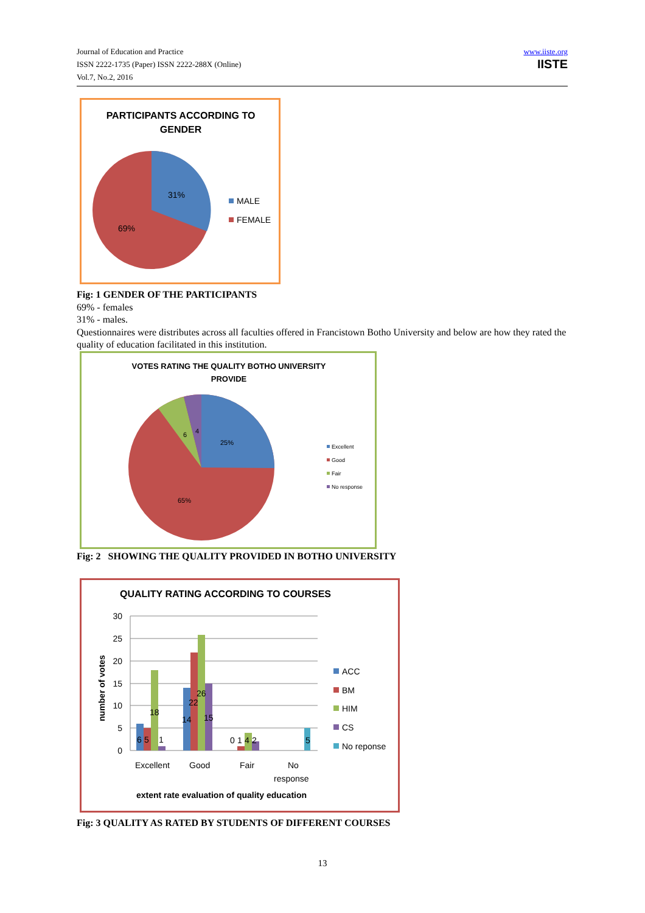Journal of Education and Practice
ISSN 2222-1735 (Paper) ISSN 2222-288X (Online)
Vol.7, No.2, 2016
www.iiste.org
IISTE
PARTICIPANTS ACCORDING TO
GENDER
31%
69%
MALE
FEMALE
Fig: 1 GENDER OF THE PARTICIPANTS
69% - females
31% - males.
Questionnaires were distributes across all faculties offered in Francistown Botho University and below are how they rated the quality of education facilitated in this institution.
VOTES RATING THE QUALITY BOTHO UNIVERSITY
PROVIDE
25%
65%
6
4
Excellent
Good
Fair
No response
Fig: 2 SHOWING THE QUALITY PROVIDED IN BOTHO UNIVERSITY
QUALITY RATING ACCORDING TO COURSES
30
25
20
15
10
5
0
number of votes
6
5
18
1
14
22
26
15
0
1
4
2
5
Excellent
Good
Fair
No
response
extent rate evaluation of quality education
ACC
BM
HIM
CS
No reponse
Fig: 3 QUALITY AS RATED BY STUDENTS OF DIFFERENT COURSES
13